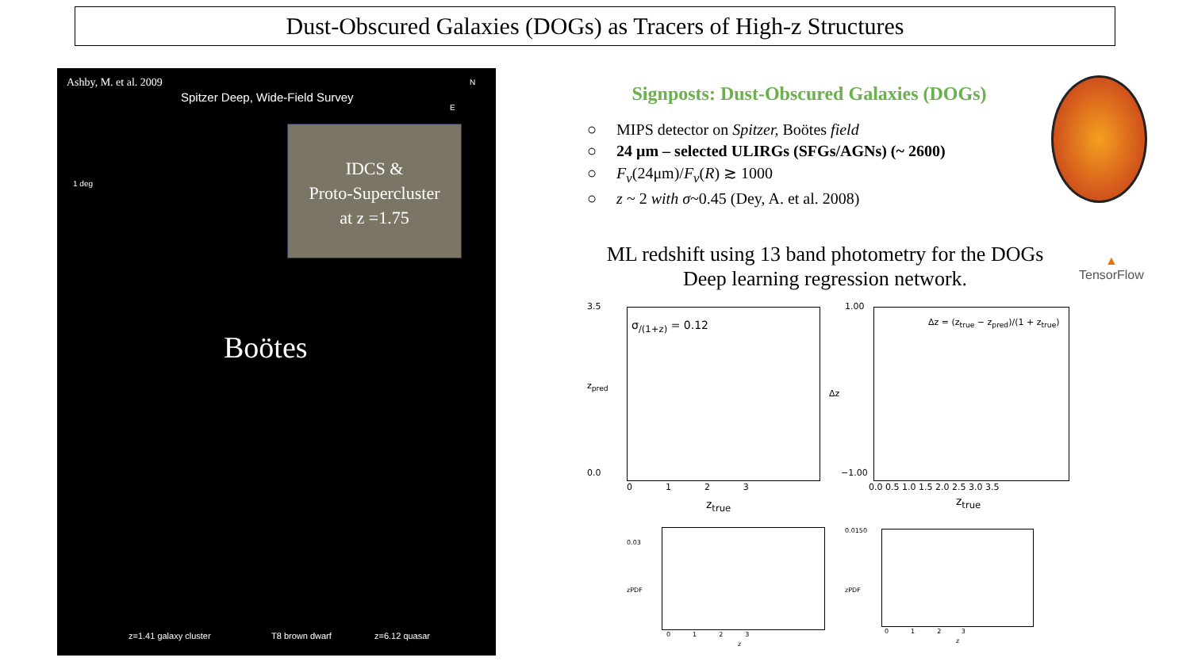Dust-Obscured Galaxies (DOGs) as Tracers of High-z Structures
Ashby, M. et al. 2009
Spitzer Deep, Wide-Field Survey
N
E
1 deg
IDCS &
Proto-Supercluster
at z =1.75
Boötes
z=1.41 galaxy cluster T8 brown dwarf z=6.12 quasar
Signposts: Dust-Obscured Galaxies (DOGs)
○ MIPS detector on Spitzer, Boötes field
○ 24 μm – selected ULIRGs (SFGs/AGNs) (~ 2600)
○ F<sub>ν</sub>(24μm)/F<sub>ν</sub>(R) ≳ 1000
○ z ~ 2 with σ~0.45 (Dey, A. et al. 2008)
ML redshift using 13 band photometry for the DOGs
Deep learning regression network.
▲
TensorFlow
σ<sub>/(1+z)</sub> = 0.12
3.5
0.0
z<sub>pred</sub>
0 1 2 3
z<sub>true</sub>
Δz = (z<sub>true</sub> − z<sub>pred</sub>)/(1 + z<sub>true</sub>)
1.00
−1.00
Δz
0.0 0.5 1.0 1.5 2.0 2.5 3.0 3.5
z<sub>true</sub>
0.03
zPDF
0 1 2 3
z
0.0150
zPDF
0 1 2 3
z